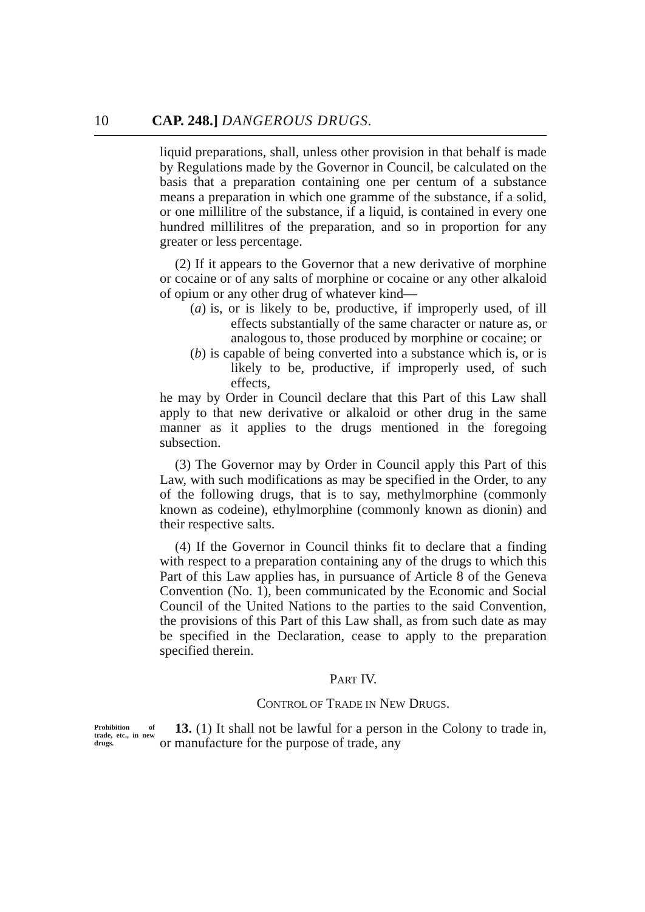10 CAP. 248.] DANGEROUS DRUGS.
liquid preparations, shall, unless other provision in that behalf is made by Regulations made by the Governor in Council, be calculated on the basis that a preparation containing one per centum of a substance means a preparation in which one gramme of the substance, if a solid, or one millilitre of the substance, if a liquid, is contained in every one hundred millilitres of the preparation, and so in proportion for any greater or less percentage.
(2) If it appears to the Governor that a new derivative of morphine or cocaine or of any salts of morphine or cocaine or any other alkaloid of opium or any other drug of whatever kind—
(a) is, or is likely to be, productive, if improperly used, of ill effects substantially of the same character or nature as, or analogous to, those produced by morphine or cocaine; or
(b) is capable of being converted into a substance which is, or is likely to be, productive, if improperly used, of such effects,
he may by Order in Council declare that this Part of this Law shall apply to that new derivative or alkaloid or other drug in the same manner as it applies to the drugs mentioned in the foregoing subsection.
(3) The Governor may by Order in Council apply this Part of this Law, with such modifications as may be specified in the Order, to any of the following drugs, that is to say, methylmorphine (commonly known as codeine), ethylmorphine (commonly known as dionin) and their respective salts.
(4) If the Governor in Council thinks fit to declare that a finding with respect to a preparation containing any of the drugs to which this Part of this Law applies has, in pursuance of Article 8 of the Geneva Convention (No. 1), been communicated by the Economic and Social Council of the United Nations to the parties to the said Convention, the provisions of this Part of this Law shall, as from such date as may be specified in the Declaration, cease to apply to the preparation specified therein.
PART IV.
CONTROL OF TRADE IN NEW DRUGS.
Prohibition of trade, etc., in new drugs.
13. (1) It shall not be lawful for a person in the Colony to trade in, or manufacture for the purpose of trade, any